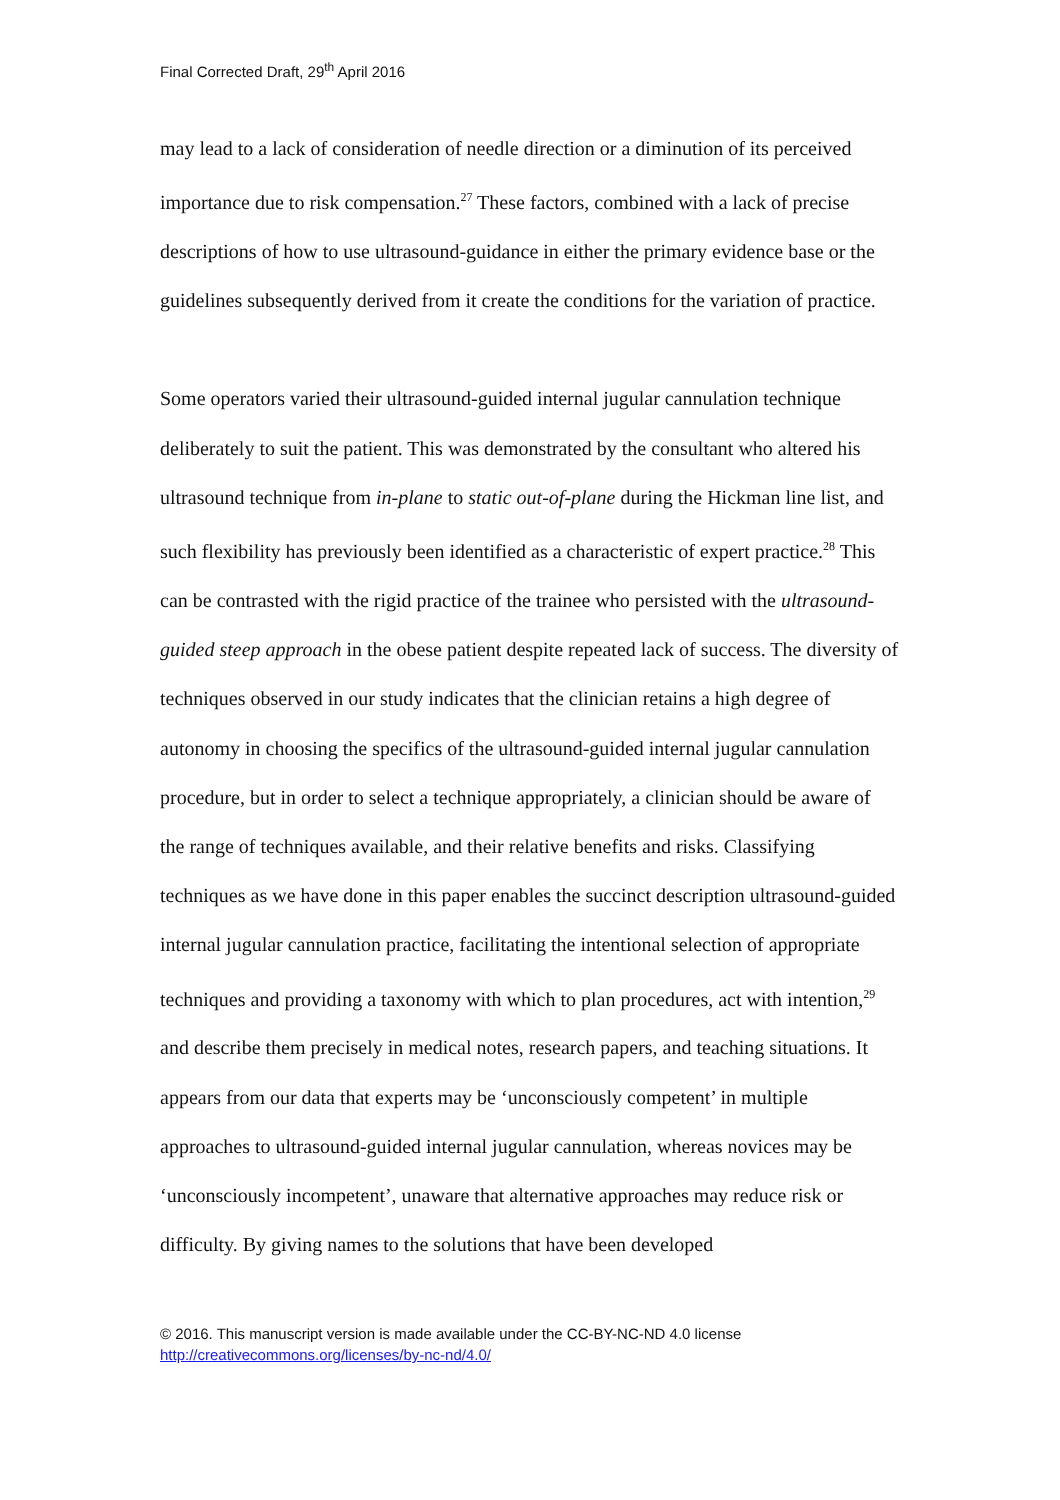Final Corrected Draft, 29<sup>th</sup> April 2016
may lead to a lack of consideration of needle direction or a diminution of its perceived importance due to risk compensation.<sup>27</sup> These factors, combined with a lack of precise descriptions of how to use ultrasound-guidance in either the primary evidence base or the guidelines subsequently derived from it create the conditions for the variation of practice.
Some operators varied their ultrasound-guided internal jugular cannulation technique deliberately to suit the patient. This was demonstrated by the consultant who altered his ultrasound technique from in-plane to static out-of-plane during the Hickman line list, and such flexibility has previously been identified as a characteristic of expert practice.<sup>28</sup> This can be contrasted with the rigid practice of the trainee who persisted with the ultrasound-guided steep approach in the obese patient despite repeated lack of success. The diversity of techniques observed in our study indicates that the clinician retains a high degree of autonomy in choosing the specifics of the ultrasound-guided internal jugular cannulation procedure, but in order to select a technique appropriately, a clinician should be aware of the range of techniques available, and their relative benefits and risks. Classifying techniques as we have done in this paper enables the succinct description ultrasound-guided internal jugular cannulation practice, facilitating the intentional selection of appropriate techniques and providing a taxonomy with which to plan procedures, act with intention,<sup>29</sup> and describe them precisely in medical notes, research papers, and teaching situations. It appears from our data that experts may be ‘unconsciously competent’ in multiple approaches to ultrasound-guided internal jugular cannulation, whereas novices may be ‘unconsciously incompetent’, unaware that alternative approaches may reduce risk or difficulty. By giving names to the solutions that have been developed
© 2016. This manuscript version is made available under the CC-BY-NC-ND 4.0 license
http://creativecommons.org/licenses/by-nc-nd/4.0/